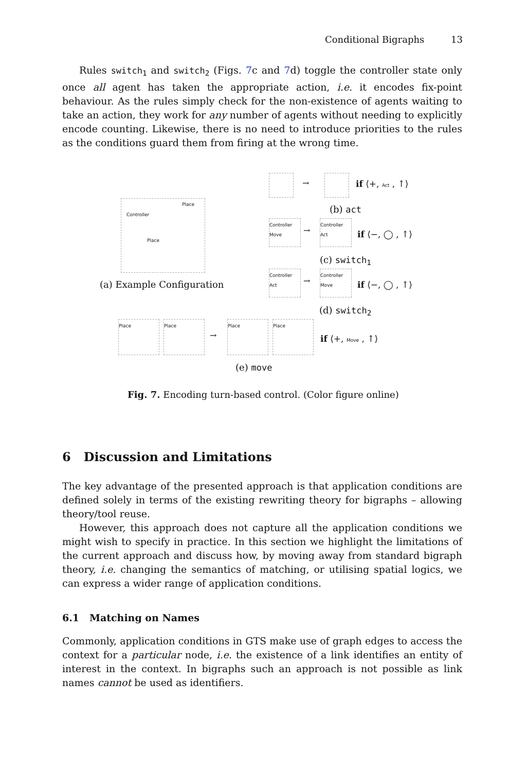Conditional Bigraphs 13
Rules switch<sub>1</sub> and switch<sub>2</sub> (Figs. 7c and 7d) toggle the controller state only once all agent has taken the appropriate action, i.e. it encodes fix-point behaviour. As the rules simply check for the non-existence of agents waiting to take an action, they work for any number of agents without needing to explicitly encode counting. Likewise, there is no need to introduce priorities to the rules as the conditions guard them from firing at the wrong time.
Controller
Place
Place
(a) Example Configuration
→ if ⟨+, Act , ↑⟩
(b) act
Controller
Move
→
Controller
Act
if ⟨−, ◯ , ↑⟩
(c) switch<sub>1</sub>
Controller
Act
→
Controller
Move
if ⟨−, ◯ , ↑⟩
(d) switch<sub>2</sub>
Place Place
→
Place Place
if ⟨+, Move , ↑⟩
(e) move
Fig. 7. Encoding turn-based control. (Color figure online)
6 Discussion and Limitations
The key advantage of the presented approach is that application conditions are defined solely in terms of the existing rewriting theory for bigraphs – allowing theory/tool reuse.
However, this approach does not capture all the application conditions we might wish to specify in practice. In this section we highlight the limitations of the current approach and discuss how, by moving away from standard bigraph theory, i.e. changing the semantics of matching, or utilising spatial logics, we can express a wider range of application conditions.
6.1 Matching on Names
Commonly, application conditions in GTS make use of graph edges to access the context for a particular node, i.e. the existence of a link identifies an entity of interest in the context. In bigraphs such an approach is not possible as link names cannot be used as identifiers.